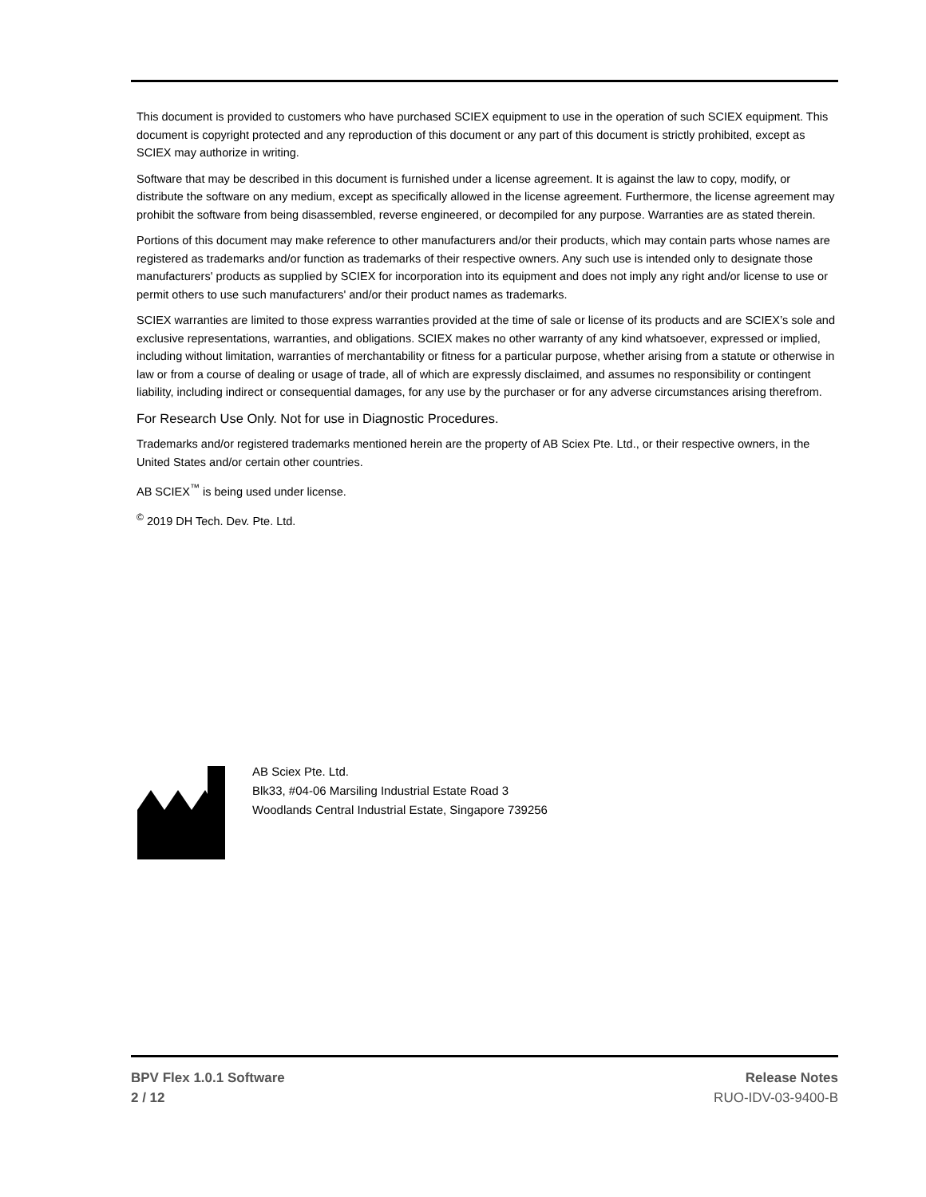This document is provided to customers who have purchased SCIEX equipment to use in the operation of such SCIEX equipment. This document is copyright protected and any reproduction of this document or any part of this document is strictly prohibited, except as SCIEX may authorize in writing.
Software that may be described in this document is furnished under a license agreement. It is against the law to copy, modify, or distribute the software on any medium, except as specifically allowed in the license agreement. Furthermore, the license agreement may prohibit the software from being disassembled, reverse engineered, or decompiled for any purpose. Warranties are as stated therein.
Portions of this document may make reference to other manufacturers and/or their products, which may contain parts whose names are registered as trademarks and/or function as trademarks of their respective owners. Any such use is intended only to designate those manufacturers' products as supplied by SCIEX for incorporation into its equipment and does not imply any right and/or license to use or permit others to use such manufacturers' and/or their product names as trademarks.
SCIEX warranties are limited to those express warranties provided at the time of sale or license of its products and are SCIEX’s sole and exclusive representations, warranties, and obligations. SCIEX makes no other warranty of any kind whatsoever, expressed or implied, including without limitation, warranties of merchantability or fitness for a particular purpose, whether arising from a statute or otherwise in law or from a course of dealing or usage of trade, all of which are expressly disclaimed, and assumes no responsibility or contingent liability, including indirect or consequential damages, for any use by the purchaser or for any adverse circumstances arising therefrom.
For Research Use Only. Not for use in Diagnostic Procedures.
Trademarks and/or registered trademarks mentioned herein are the property of AB Sciex Pte. Ltd., or their respective owners, in the United States and/or certain other countries.
AB SCIEX<sup>™</sup> is being used under license.
<sup>©</sup> 2019 DH Tech. Dev. Pte. Ltd.
AB Sciex Pte. Ltd.
Blk33, #04-06 Marsiling Industrial Estate Road 3
Woodlands Central Industrial Estate, Singapore 739256
BPV Flex 1.0.1 Software
2 / 12
Release Notes
RUO-IDV-03-9400-B